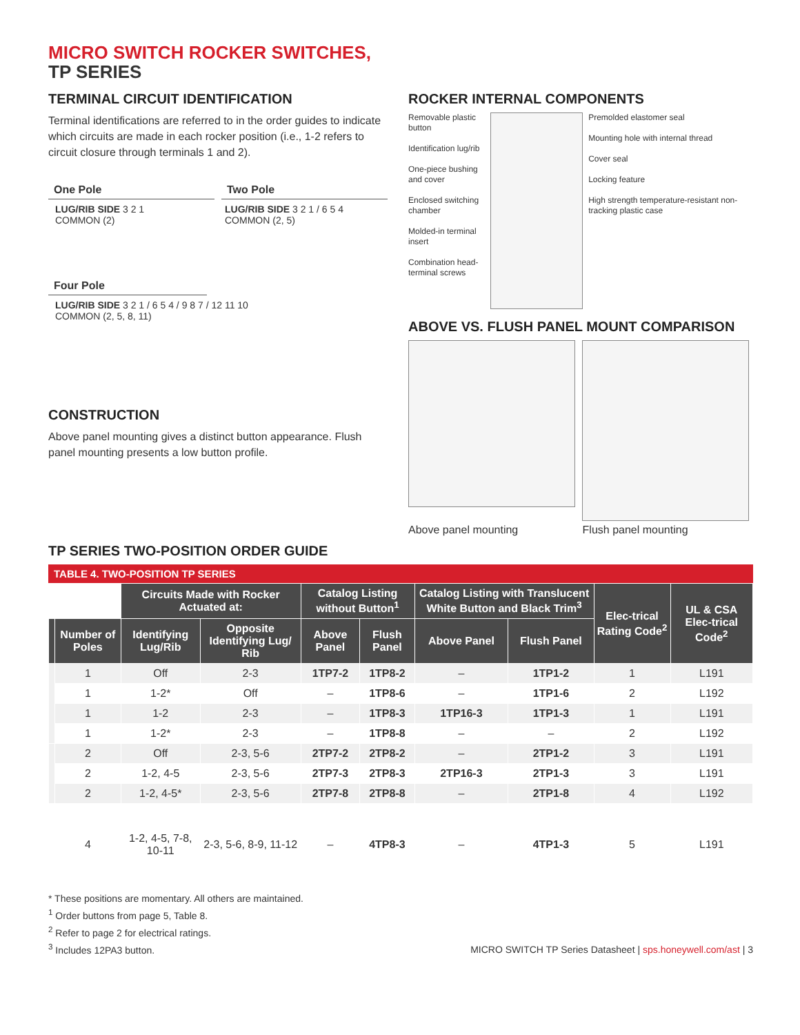MICRO SWITCH ROCKER SWITCHES,
TP SERIES
TERMINAL CIRCUIT IDENTIFICATION
Terminal identifications are referred to in the order guides to indicate which circuits are made in each rocker position (i.e., 1-2 refers to circuit closure through terminals 1 and 2).
One Pole Two Pole
LUG/RIB SIDE 3 2 1
COMMON (2)
LUG/RIB SIDE 3 2 1 / 6 5 4
COMMON (2, 5)
Four Pole
LUG/RIB SIDE 3 2 1 / 6 5 4 / 9 8 7 / 12 11 10
COMMON (2, 5, 8, 11)
CONSTRUCTION
Above panel mounting gives a distinct button appearance. Flush panel mounting presents a low button profile.
ROCKER INTERNAL COMPONENTS
Removable plastic button
Identification lug/rib
One-piece bushing and cover
Enclosed switching chamber
Molded-in terminal insert
Combination head-terminal screws
Premolded elastomer seal
Mounting hole with internal thread
Cover seal
Locking feature
High strength temperature-resistant non-tracking plastic case
ABOVE VS. FLUSH PANEL MOUNT COMPARISON
Above panel mounting Flush panel mounting
TP SERIES TWO-POSITION ORDER GUIDE
TABLE 4. TWO-POSITION TP SERIES
| | | Circuits Made with Rocker Actuated at: | | Catalog Listing without Button<sup>1</sup> | | Catalog Listing with Translucent White Button and Black Trim<sup>3</sup> | | Elec-trical Rating Code<sup>2</sup> | UL & CSA Elec-trical Code<sup>2</sup> |
| --- | --- | --- | --- | --- | --- | --- | --- | --- | --- |
| | Number of Poles | Identifying Lug/Rib | Opposite Identifying Lug/ Rib | Above Panel | Flush Panel | Above Panel | Flush Panel | | |
| | 1 | Off | 2-3 | 1TP7-2 | 1TP8-2 | – | 1TP1-2 | 1 | L191 |
| | 1 | 1-2* | Off | – | 1TP8-6 | – | 1TP1-6 | 2 | L192 |
| | 1 | 1-2 | 2-3 | – | 1TP8-3 | 1TP16-3 | 1TP1-3 | 1 | L191 |
| | 1 | 1-2* | 2-3 | – | 1TP8-8 | – | – | 2 | L192 |
| | 2 | Off | 2-3, 5-6 | 2TP7-2 | 2TP8-2 | – | 2TP1-2 | 3 | L191 |
| | 2 | 1-2, 4-5 | 2-3, 5-6 | 2TP7-3 | 2TP8-3 | 2TP16-3 | 2TP1-3 | 3 | L191 |
| | 2 | 1-2, 4-5* | 2-3, 5-6 | 2TP7-8 | 2TP8-8 | – | 2TP1-8 | 4 | L192 |
| | 4 | 1-2, 4-5, 7-8, 10-11 | 2-3, 5-6, 8-9, 11-12 | – | 4TP8-3 | – | 4TP1-3 | 5 | L191 |
* These positions are momentary. All others are maintained.
<sup>1</sup> Order buttons from page 5, Table 8.
<sup>2</sup> Refer to page 2 for electrical ratings.
<sup>3</sup> Includes 12PA3 button.
MICRO SWITCH TP Series Datasheet | sps.honeywell.com/ast | 3